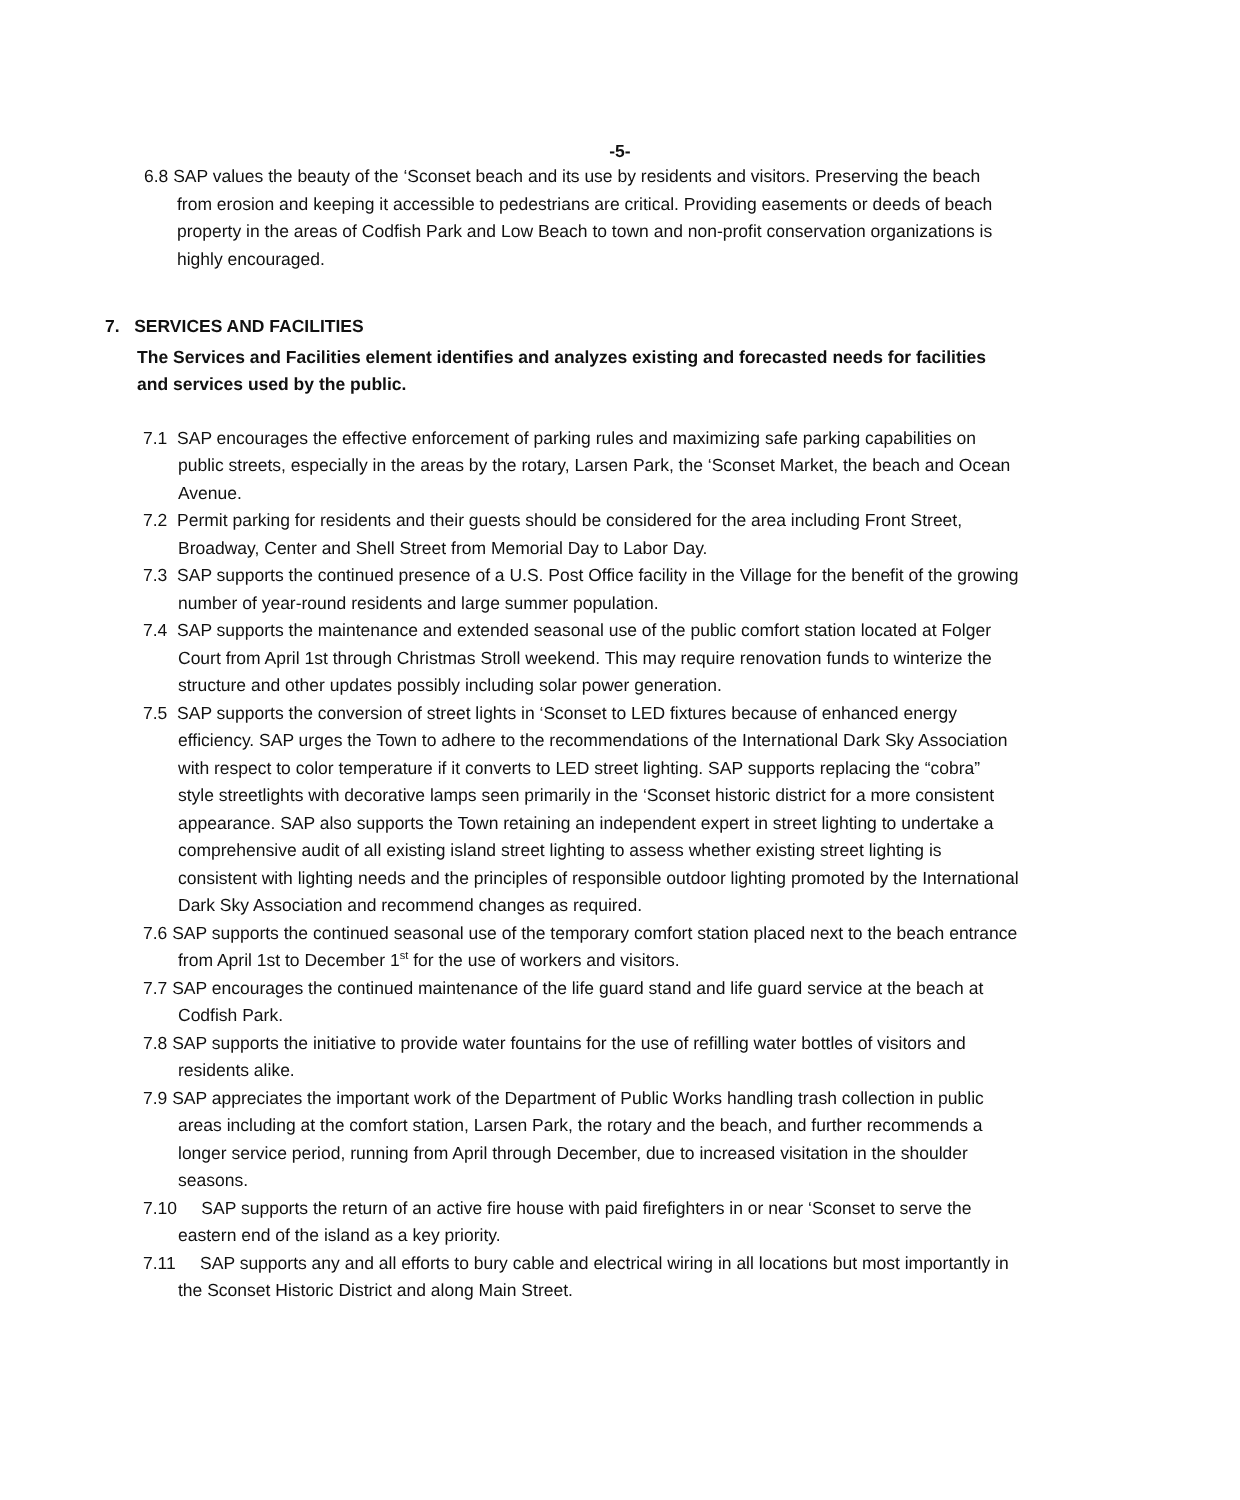-5-
6.8 SAP values the beauty of the ‘Sconset beach and its use by residents and visitors. Preserving the beach from erosion and keeping it accessible to pedestrians are critical. Providing easements or deeds of beach property in the areas of Codfish Park and Low Beach to town and non-profit conservation organizations is highly encouraged.
7. SERVICES AND FACILITIES
The Services and Facilities element identifies and analyzes existing and forecasted needs for facilities and services used by the public.
7.1 SAP encourages the effective enforcement of parking rules and maximizing safe parking capabilities on public streets, especially in the areas by the rotary, Larsen Park, the ‘Sconset Market, the beach and Ocean Avenue.
7.2 Permit parking for residents and their guests should be considered for the area including Front Street, Broadway, Center and Shell Street from Memorial Day to Labor Day.
7.3 SAP supports the continued presence of a U.S. Post Office facility in the Village for the benefit of the growing number of year-round residents and large summer population.
7.4 SAP supports the maintenance and extended seasonal use of the public comfort station located at Folger Court from April 1st through Christmas Stroll weekend. This may require renovation funds to winterize the structure and other updates possibly including solar power generation.
7.5 SAP supports the conversion of street lights in ‘Sconset to LED fixtures because of enhanced energy efficiency. SAP urges the Town to adhere to the recommendations of the International Dark Sky Association with respect to color temperature if it converts to LED street lighting. SAP supports replacing the “cobra” style streetlights with decorative lamps seen primarily in the ‘Sconset historic district for a more consistent appearance. SAP also supports the Town retaining an independent expert in street lighting to undertake a comprehensive audit of all existing island street lighting to assess whether existing street lighting is consistent with lighting needs and the principles of responsible outdoor lighting promoted by the International Dark Sky Association and recommend changes as required.
7.6 SAP supports the continued seasonal use of the temporary comfort station placed next to the beach entrance from April 1st to December 1<sup>st</sup> for the use of workers and visitors.
7.7 SAP encourages the continued maintenance of the life guard stand and life guard service at the beach at Codfish Park.
7.8 SAP supports the initiative to provide water fountains for the use of refilling water bottles of visitors and residents alike.
7.9 SAP appreciates the important work of the Department of Public Works handling trash collection in public areas including at the comfort station, Larsen Park, the rotary and the beach, and further recommends a longer service period, running from April through December, due to increased visitation in the shoulder seasons.
7.10 SAP supports the return of an active fire house with paid firefighters in or near ‘Sconset to serve the eastern end of the island as a key priority.
7.11 SAP supports any and all efforts to bury cable and electrical wiring in all locations but most importantly in the Sconset Historic District and along Main Street.